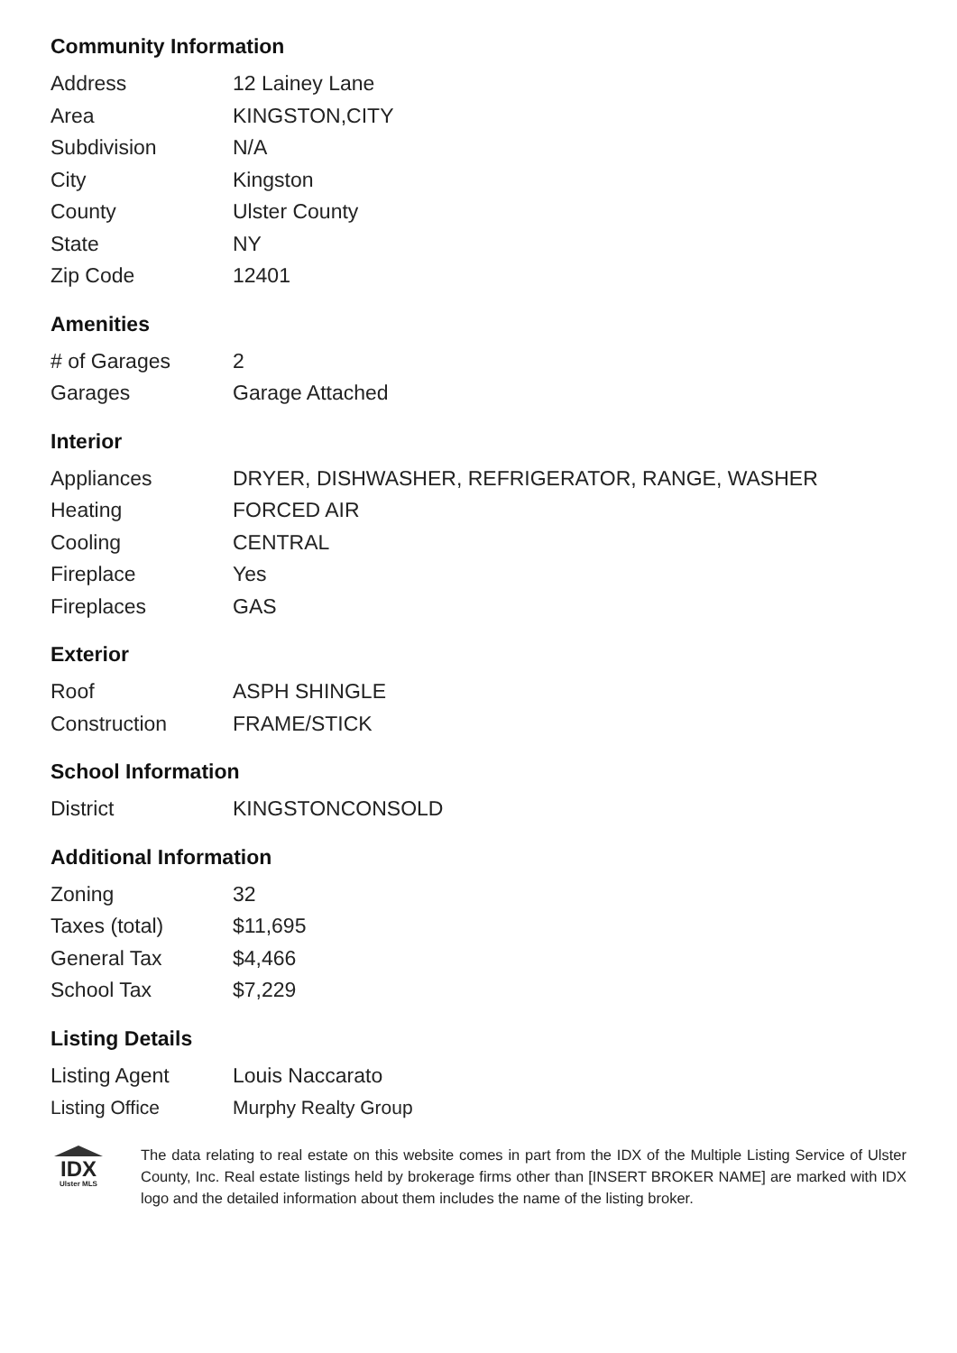Community Information
| Address | 12 Lainey Lane |
| Area | KINGSTON,CITY |
| Subdivision | N/A |
| City | Kingston |
| County | Ulster County |
| State | NY |
| Zip Code | 12401 |
Amenities
| # of Garages | 2 |
| Garages | Garage Attached |
Interior
| Appliances | DRYER, DISHWASHER, REFRIGERATOR, RANGE, WASHER |
| Heating | FORCED AIR |
| Cooling | CENTRAL |
| Fireplace | Yes |
| Fireplaces | GAS |
Exterior
| Roof | ASPH SHINGLE |
| Construction | FRAME/STICK |
School Information
| District | KINGSTONCONSOLD |
Additional Information
| Zoning | 32 |
| Taxes (total) | $11,695 |
| General Tax | $4,466 |
| School Tax | $7,229 |
Listing Details
| Listing Agent | Louis Naccarato |
| Listing Office | Murphy Realty Group |
IDX
Ulster MLS
The data relating to real estate on this website comes in part from the IDX of the Multiple Listing Service of Ulster County, Inc. Real estate listings held by brokerage firms other than [INSERT BROKER NAME] are marked with IDX logo and the detailed information about them includes the name of the listing broker.